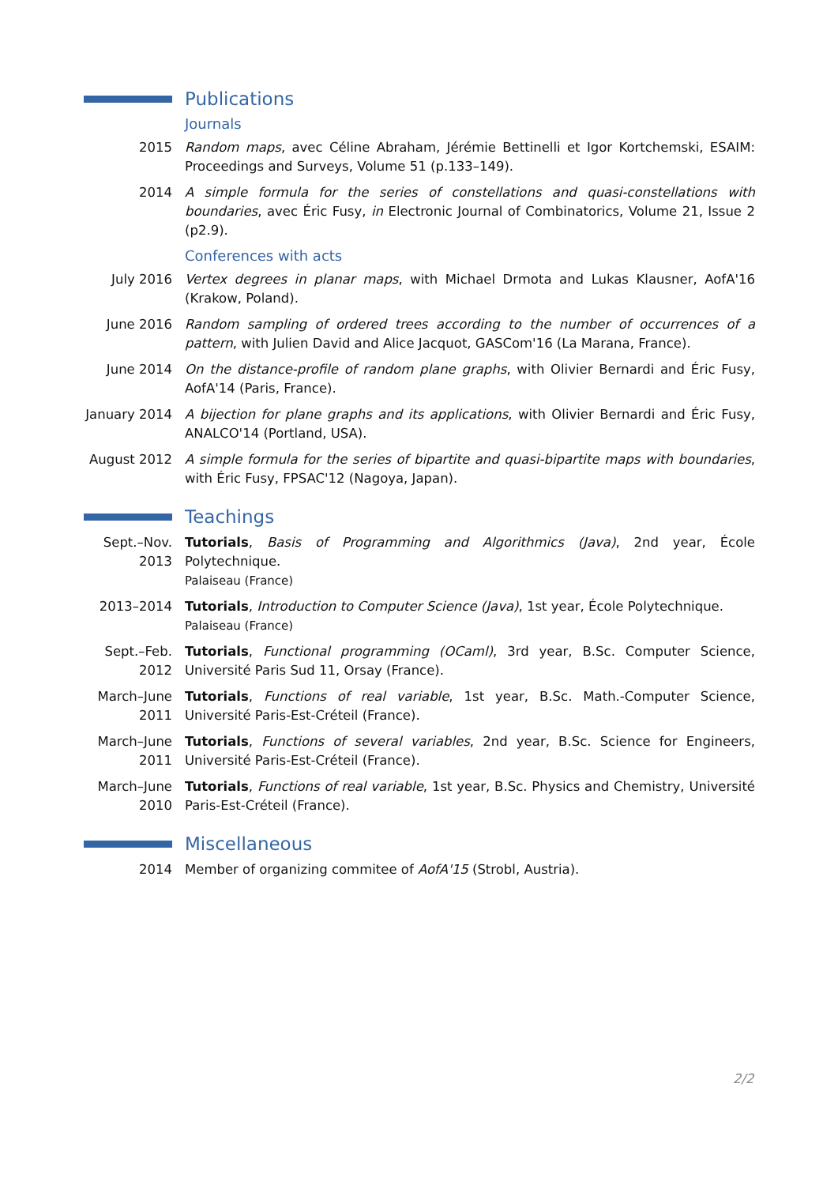Publications
Journals
2015 Random maps, avec Céline Abraham, Jérémie Bettinelli et Igor Kortchemski, ESAIM: Proceedings and Surveys, Volume 51 (p.133–149).
2014 A simple formula for the series of constellations and quasi-constellations with boundaries, avec Éric Fusy, in Electronic Journal of Combinatorics, Volume 21, Issue 2 (p2.9).
Conferences with acts
July 2016 Vertex degrees in planar maps, with Michael Drmota and Lukas Klausner, AofA'16 (Krakow, Poland).
June 2016 Random sampling of ordered trees according to the number of occurrences of a pattern, with Julien David and Alice Jacquot, GASCom'16 (La Marana, France).
June 2014 On the distance-profile of random plane graphs, with Olivier Bernardi and Éric Fusy, AofA'14 (Paris, France).
January 2014
A bijection for plane graphs and its applications, with Olivier Bernardi and Éric Fusy, ANALCO'14 (Portland, USA).
August 2012 A simple formula for the series of bipartite and quasi-bipartite maps with boundaries, with Éric Fusy, FPSAC'12 (Nagoya, Japan).
Teachings
Sept.–Nov. 2013
Tutorials, Basis of Programming and Algorithmics (Java), 2nd year, École Polytechnique.
Palaiseau (France)
2013–2014 Tutorials, Introduction to Computer Science (Java), 1st year, École Polytechnique.
Palaiseau (France)
Sept.–Feb. 2012
Tutorials, Functional programming (OCaml), 3rd year, B.Sc. Computer Science, Université Paris Sud 11, Orsay (France).
March–June 2011
Tutorials, Functions of real variable, 1st year, B.Sc. Math.-Computer Science, Université Paris-Est-Créteil (France).
March–June 2011
Tutorials, Functions of several variables, 2nd year, B.Sc. Science for Engineers, Université Paris-Est-Créteil (France).
March–June 2010
Tutorials, Functions of real variable, 1st year, B.Sc. Physics and Chemistry, Université Paris-Est-Créteil (France).
Miscellaneous
2014 Member of organizing commitee of AofA'15 (Strobl, Austria).
2/2